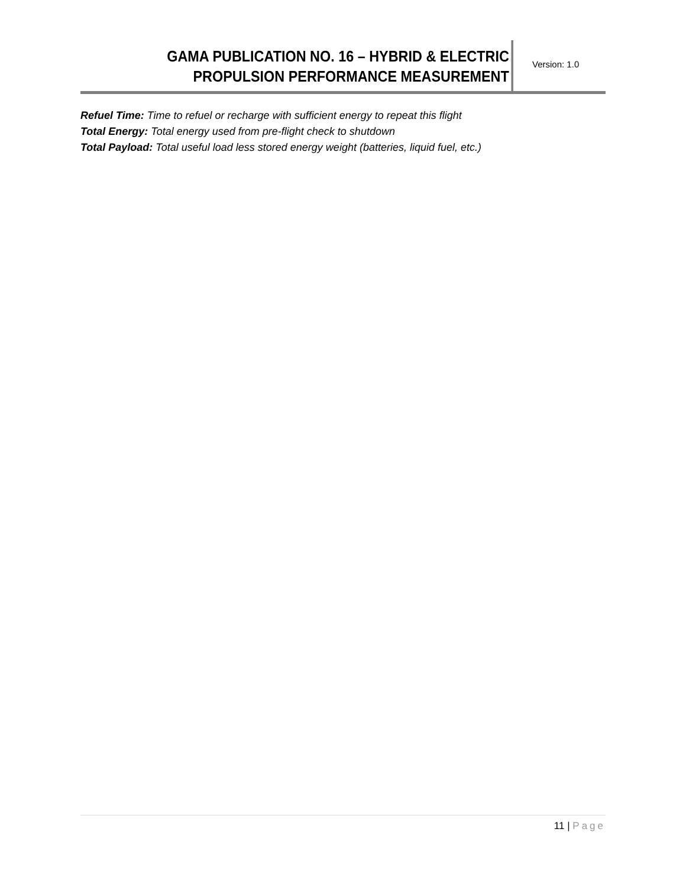GAMA PUBLICATION NO. 16 – HYBRID & ELECTRIC
PROPULSION PERFORMANCE MEASUREMENT
Version: 1.0
Refuel Time: Time to refuel or recharge with sufficient energy to repeat this flight
Total Energy: Total energy used from pre-flight check to shutdown
Total Payload: Total useful load less stored energy weight (batteries, liquid fuel, etc.)
11 | Page